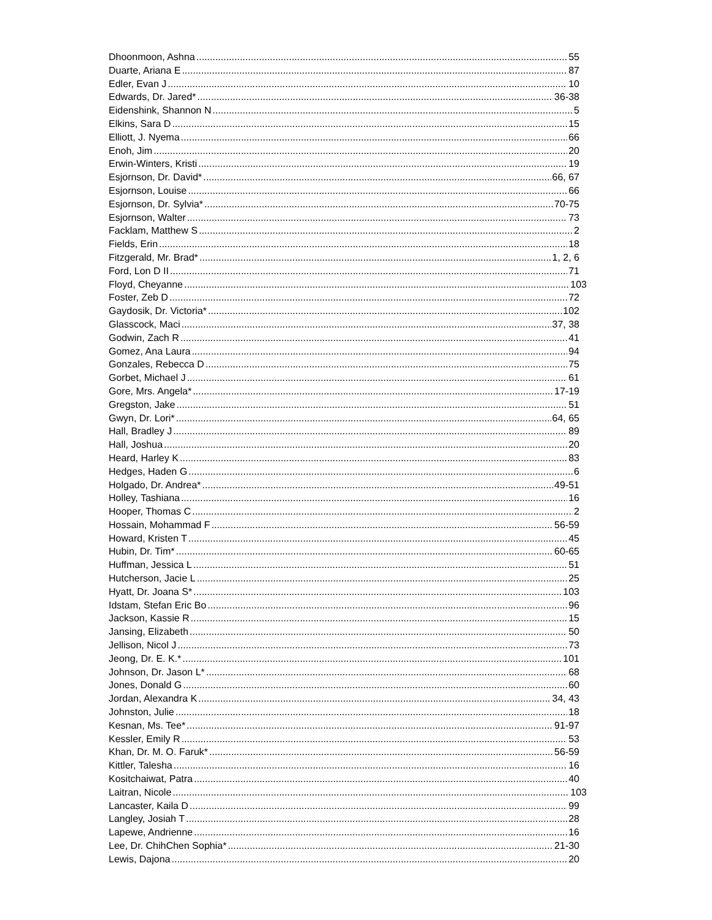Dhoonmoon, Ashna 55
Duarte, Ariana E 87
Edler, Evan J 10
Edwards, Dr. Jared* 36-38
Eidenshink, Shannon N 5
Elkins, Sara D 15
Elliott, J. Nyema 66
Enoh, Jim 20
Erwin-Winters, Kristi 19
Esjornson, Dr. David* 66, 67
Esjornson, Louise 66
Esjornson, Dr. Sylvia* 70-75
Esjornson, Walter 73
Facklam, Matthew S 2
Fields, Erin 18
Fitzgerald, Mr. Brad* 1, 2, 6
Ford, Lon D II 71
Floyd, Cheyanne 103
Foster, Zeb D 72
Gaydosik, Dr. Victoria* 102
Glasscock, Maci 37, 38
Godwin, Zach R 41
Gomez, Ana Laura 94
Gonzales, Rebecca D 75
Gorbet, Michael J 61
Gore, Mrs. Angela* 17-19
Gregston, Jake 51
Gwyn, Dr. Lori* 64, 65
Hall, Bradley J 89
Hall, Joshua 20
Heard, Harley K 83
Hedges, Haden G 6
Holgado, Dr. Andrea* 49-51
Holley, Tashiana 16
Hooper, Thomas C 2
Hossain, Mohammad F 56-59
Howard, Kristen T 45
Hubin, Dr. Tim* 60-65
Huffman, Jessica L 51
Hutcherson, Jacie L 25
Hyatt, Dr. Joana S* 103
Idstam, Stefan Eric Bo 96
Jackson, Kassie R 15
Jansing, Elizabeth 50
Jellison, Nicol J 73
Jeong, Dr. E. K.* 101
Johnson, Dr. Jason L* 68
Jones, Donald G 60
Jordan, Alexandra K 34, 43
Johnston, Julie 18
Kesnan, Ms. Tee* 91-97
Kessler, Emily R 53
Khan, Dr. M. O. Faruk* 56-59
Kittler, Talesha 16
Kositchaiwat, Patra 40
Laitran, Nicole 103
Lancaster, Kaila D 99
Langley, Josiah T 28
Lapewe, Andrienne 16
Lee, Dr. ChihChen Sophia* 21-30
Lewis, Dajona 20